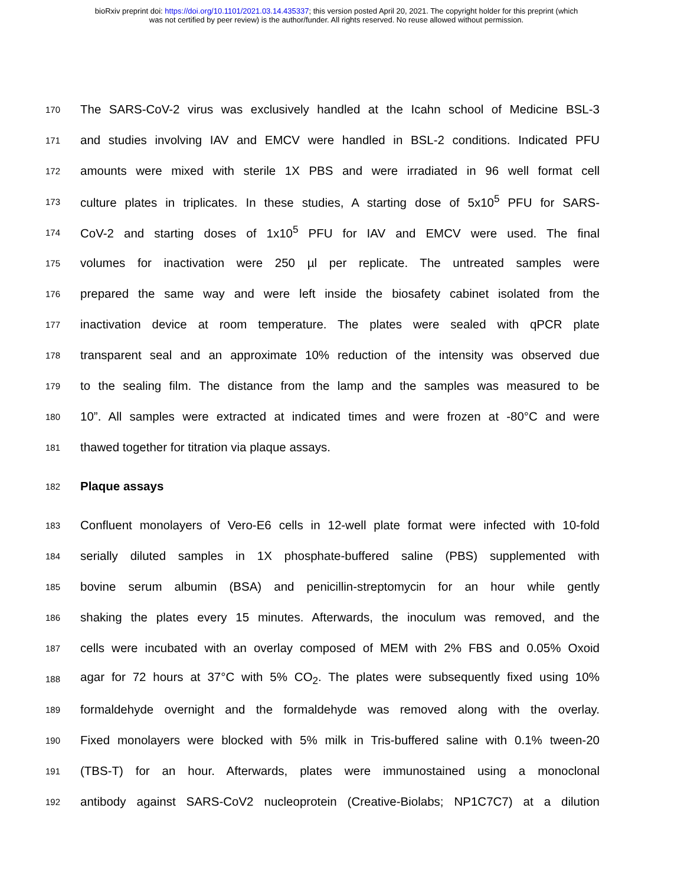bioRxiv preprint doi: https://doi.org/10.1101/2021.03.14.435337; this version posted April 20, 2021. The copyright holder for this preprint (which
was not certified by peer review) is the author/funder. All rights reserved. No reuse allowed without permission.
170 The SARS-CoV-2 virus was exclusively handled at the Icahn school of Medicine BSL-3
171 and studies involving IAV and EMCV were handled in BSL-2 conditions. Indicated PFU
172 amounts were mixed with sterile 1X PBS and were irradiated in 96 well format cell
173 culture plates in triplicates. In these studies, A starting dose of 5x10<sup>5</sup> PFU for SARS-
174 CoV-2 and starting doses of 1x10<sup>5</sup> PFU for IAV and EMCV were used. The final
175 volumes for inactivation were 250 µl per replicate. The untreated samples were
176 prepared the same way and were left inside the biosafety cabinet isolated from the
177 inactivation device at room temperature. The plates were sealed with qPCR plate
178 transparent seal and an approximate 10% reduction of the intensity was observed due
179 to the sealing film. The distance from the lamp and the samples was measured to be
180 10”. All samples were extracted at indicated times and were frozen at -80°C and were
181 thawed together for titration via plaque assays.
182
Plaque assays
183 Confluent monolayers of Vero-E6 cells in 12-well plate format were infected with 10-fold
184 serially diluted samples in 1X phosphate-buffered saline (PBS) supplemented with
185 bovine serum albumin (BSA) and penicillin-streptomycin for an hour while gently
186 shaking the plates every 15 minutes. Afterwards, the inoculum was removed, and the
187 cells were incubated with an overlay composed of MEM with 2% FBS and 0.05% Oxoid
188 agar for 72 hours at 37°C with 5% CO<sub>2</sub>. The plates were subsequently fixed using 10%
189 formaldehyde overnight and the formaldehyde was removed along with the overlay.
190 Fixed monolayers were blocked with 5% milk in Tris-buffered saline with 0.1% tween-20
191 (TBS-T) for an hour. Afterwards, plates were immunostained using a monoclonal
192 antibody against SARS-CoV2 nucleoprotein (Creative-Biolabs; NP1C7C7) at a dilution